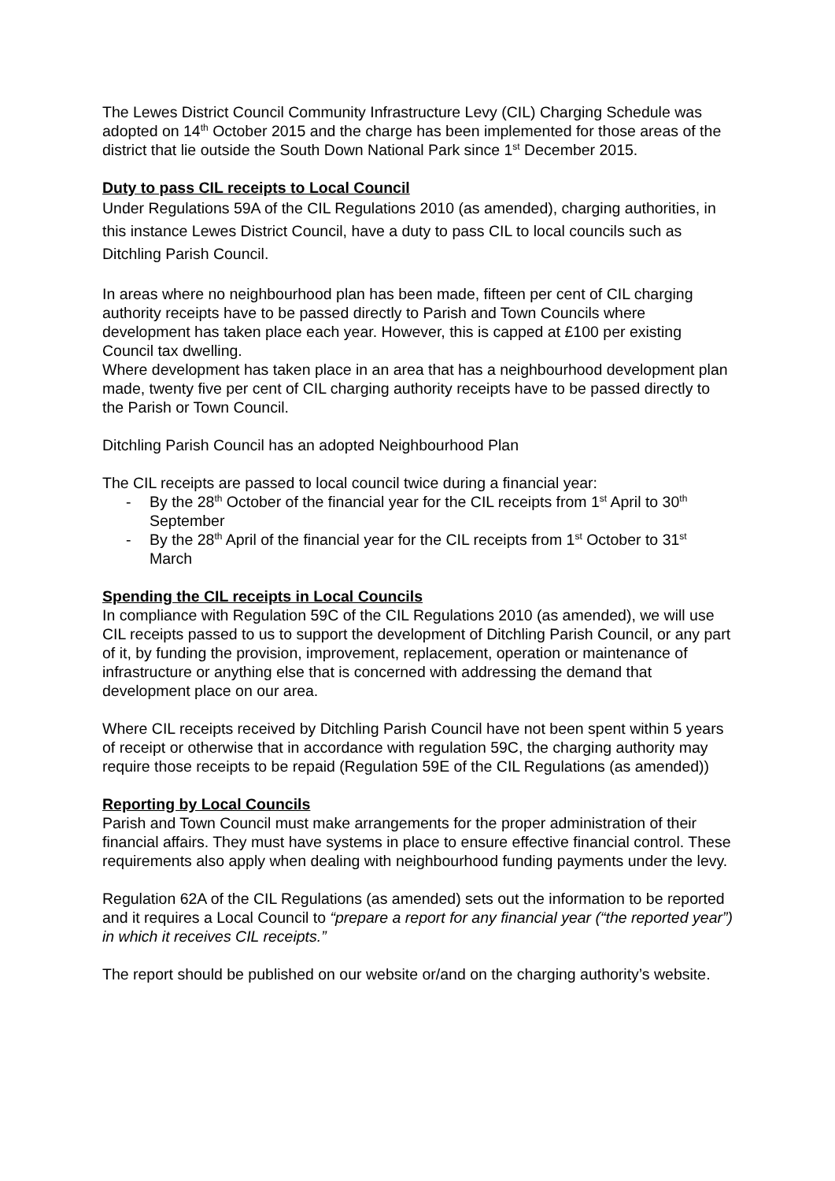The Lewes District Council Community Infrastructure Levy (CIL) Charging Schedule was adopted on 14<sup>th</sup> October 2015 and the charge has been implemented for those areas of the district that lie outside the South Down National Park since 1<sup>st</sup> December 2015.
Duty to pass CIL receipts to Local Council
Under Regulations 59A of the CIL Regulations 2010 (as amended), charging authorities, in this instance Lewes District Council, have a duty to pass CIL to local councils such as Ditchling Parish Council.
In areas where no neighbourhood plan has been made, fifteen per cent of CIL charging authority receipts have to be passed directly to Parish and Town Councils where development has taken place each year. However, this is capped at £100 per existing Council tax dwelling.
Where development has taken place in an area that has a neighbourhood development plan made, twenty five per cent of CIL charging authority receipts have to be passed directly to the Parish or Town Council.
Ditchling Parish Council has an adopted Neighbourhood Plan
The CIL receipts are passed to local council twice during a financial year:
- By the 28<sup>th</sup> October of the financial year for the CIL receipts from 1<sup>st</sup> April to 30<sup>th</sup> September
- By the 28<sup>th</sup> April of the financial year for the CIL receipts from 1<sup>st</sup> October to 31<sup>st</sup> March
Spending the CIL receipts in Local Councils
In compliance with Regulation 59C of the CIL Regulations 2010 (as amended), we will use CIL receipts passed to us to support the development of Ditchling Parish Council, or any part of it, by funding the provision, improvement, replacement, operation or maintenance of infrastructure or anything else that is concerned with addressing the demand that development place on our area.
Where CIL receipts received by Ditchling Parish Council have not been spent within 5 years of receipt or otherwise that in accordance with regulation 59C, the charging authority may require those receipts to be repaid (Regulation 59E of the CIL Regulations (as amended))
Reporting by Local Councils
Parish and Town Council must make arrangements for the proper administration of their financial affairs. They must have systems in place to ensure effective financial control. These requirements also apply when dealing with neighbourhood funding payments under the levy.
Regulation 62A of the CIL Regulations (as amended) sets out the information to be reported and it requires a Local Council to “prepare a report for any financial year (“the reported year”) in which it receives CIL receipts.”
The report should be published on our website or/and on the charging authority’s website.